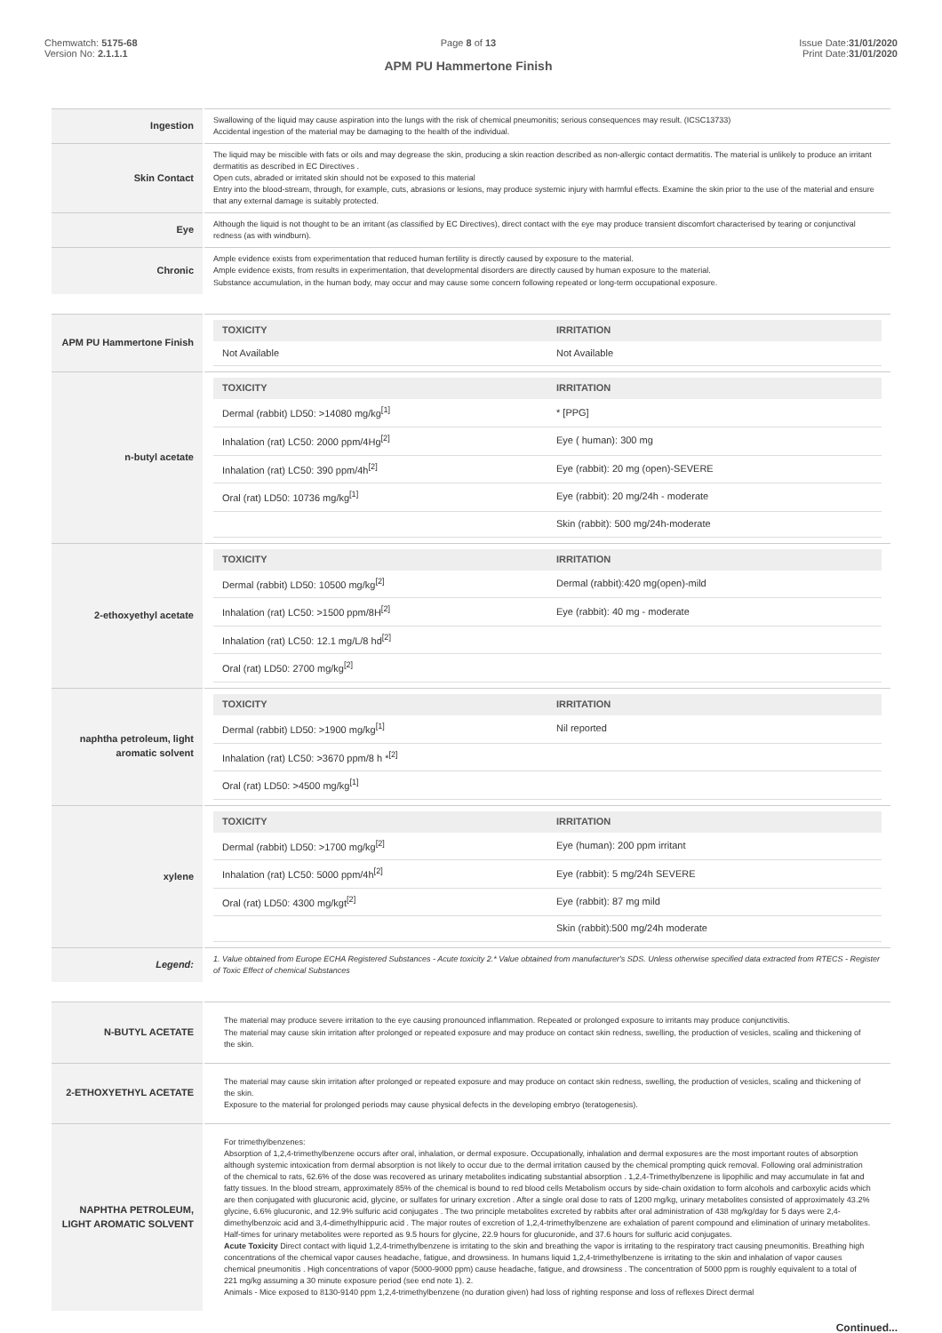Chemwatch: 5175-68
Version No: 2.1.1.1
Page 8 of 13
APM PU Hammertone Finish
Issue Date:31/01/2020
Print Date:31/01/2020
| Ingestion | Swallowing of the liquid may cause aspiration into the lungs with the risk of chemical pneumonitis; serious consequences may result. (ICSC13733) Accidental ingestion of the material may be damaging to the health of the individual. |
| Skin Contact | The liquid may be miscible with fats or oils and may degrease the skin, producing a skin reaction described as non-allergic contact dermatitis. The material is unlikely to produce an irritant dermatitis as described in EC Directives . Open cuts, abraded or irritated skin should not be exposed to this material Entry into the blood-stream, through, for example, cuts, abrasions or lesions, may produce systemic injury with harmful effects. Examine the skin prior to the use of the material and ensure that any external damage is suitably protected. |
| Eye | Although the liquid is not thought to be an irritant (as classified by EC Directives), direct contact with the eye may produce transient discomfort characterised by tearing or conjunctival redness (as with windburn). |
| Chronic | Ample evidence exists from experimentation that reduced human fertility is directly caused by exposure to the material. Ample evidence exists, from results in experimentation, that developmental disorders are directly caused by human exposure to the material. Substance accumulation, in the human body, may occur and may cause some concern following repeated or long-term occupational exposure. |
| APM PU Hammertone Finish | / TOXICITY / IRRITATION / / --- / --- / / Not Available / Not Available / |
| n-butyl acetate | / TOXICITY / IRRITATION / / --- / --- / / Dermal (rabbit) LD50: >14080 mg/kg<sup>[1]</sup> / * [PPG] / / Inhalation (rat) LC50: 2000 ppm/4Hg<sup>[2]</sup> / Eye ( human): 300 mg / / Inhalation (rat) LC50: 390 ppm/4h<sup>[2]</sup> / Eye (rabbit): 20 mg (open)-SEVERE / / Oral (rat) LD50: 10736 mg/kg<sup>[1]</sup> / Eye (rabbit): 20 mg/24h - moderate / / / Skin (rabbit): 500 mg/24h-moderate / |
| 2-ethoxyethyl acetate | / TOXICITY / IRRITATION / / --- / --- / / Dermal (rabbit) LD50: 10500 mg/kg<sup>[2]</sup> / Dermal (rabbit):420 mg(open)-mild / / Inhalation (rat) LC50: >1500 ppm/8H<sup>[2]</sup> / Eye (rabbit): 40 mg - moderate / / Inhalation (rat) LC50: 12.1 mg/L/8 hd<sup>[2]</sup> / / / Oral (rat) LD50: 2700 mg/kg<sup>[2]</sup> / / |
| naphtha petroleum, light aromatic solvent | / TOXICITY / IRRITATION / / --- / --- / / Dermal (rabbit) LD50: >1900 mg/kg<sup>[1]</sup> / Nil reported / / Inhalation (rat) LC50: >3670 ppm/8 h *<sup>[2]</sup> / / / Oral (rat) LD50: >4500 mg/kg<sup>[1]</sup> / / |
| xylene | / TOXICITY / IRRITATION / / --- / --- / / Dermal (rabbit) LD50: >1700 mg/kg<sup>[2]</sup> / Eye (human): 200 ppm irritant / / Inhalation (rat) LC50: 5000 ppm/4h<sup>[2]</sup> / Eye (rabbit): 5 mg/24h SEVERE / / Oral (rat) LD50: 4300 mg/kgt<sup>[2]</sup> / Eye (rabbit): 87 mg mild / / / Skin (rabbit):500 mg/24h moderate / |
| Legend: | 1. Value obtained from Europe ECHA Registered Substances - Acute toxicity 2.* Value obtained from manufacturer's SDS. Unless otherwise specified data extracted from RTECS - Register of Toxic Effect of chemical Substances |
| N-BUTYL ACETATE | The material may produce severe irritation to the eye causing pronounced inflammation. Repeated or prolonged exposure to irritants may produce conjunctivitis. The material may cause skin irritation after prolonged or repeated exposure and may produce on contact skin redness, swelling, the production of vesicles, scaling and thickening of the skin. |
| 2-ETHOXYETHYL ACETATE | The material may cause skin irritation after prolonged or repeated exposure and may produce on contact skin redness, swelling, the production of vesicles, scaling and thickening of the skin. Exposure to the material for prolonged periods may cause physical defects in the developing embryo (teratogenesis). |
| NAPHTHA PETROLEUM, LIGHT AROMATIC SOLVENT | For trimethylbenzenes: Absorption of 1,2,4-trimethylbenzene occurs after oral, inhalation, or dermal exposure. Occupationally, inhalation and dermal exposures are the most important routes of absorption although systemic intoxication from dermal absorption is not likely to occur due to the dermal irritation caused by the chemical prompting quick removal. Following oral administration of the chemical to rats, 62.6% of the dose was recovered as urinary metabolites indicating substantial absorption . 1,2,4-Trimethylbenzene is lipophilic and may accumulate in fat and fatty tissues. In the blood stream, approximately 85% of the chemical is bound to red blood cells Metabolism occurs by side-chain oxidation to form alcohols and carboxylic acids which are then conjugated with glucuronic acid, glycine, or sulfates for urinary excretion . After a single oral dose to rats of 1200 mg/kg, urinary metabolites consisted of approximately 43.2% glycine, 6.6% glucuronic, and 12.9% sulfuric acid conjugates . The two principle metabolites excreted by rabbits after oral administration of 438 mg/kg/day for 5 days were 2,4-dimethylbenzoic acid and 3,4-dimethylhippuric acid . The major routes of excretion of 1,2,4-trimethylbenzene are exhalation of parent compound and elimination of urinary metabolites. Half-times for urinary metabolites were reported as 9.5 hours for glycine, 22.9 hours for glucuronide, and 37.6 hours for sulfuric acid conjugates. Acute Toxicity Direct contact with liquid 1,2,4-trimethylbenzene is irritating to the skin and breathing the vapor is irritating to the respiratory tract causing pneumonitis. Breathing high concentrations of the chemical vapor causes headache, fatigue, and drowsiness. In humans liquid 1,2,4-trimethylbenzene is irritating to the skin and inhalation of vapor causes chemical pneumonitis . High concentrations of vapor (5000-9000 ppm) cause headache, fatigue, and drowsiness . The concentration of 5000 ppm is roughly equivalent to a total of 221 mg/kg assuming a 30 minute exposure period (see end note 1). 2. Animals - Mice exposed to 8130-9140 ppm 1,2,4-trimethylbenzene (no duration given) had loss of righting response and loss of reflexes Direct dermal |
Continued...